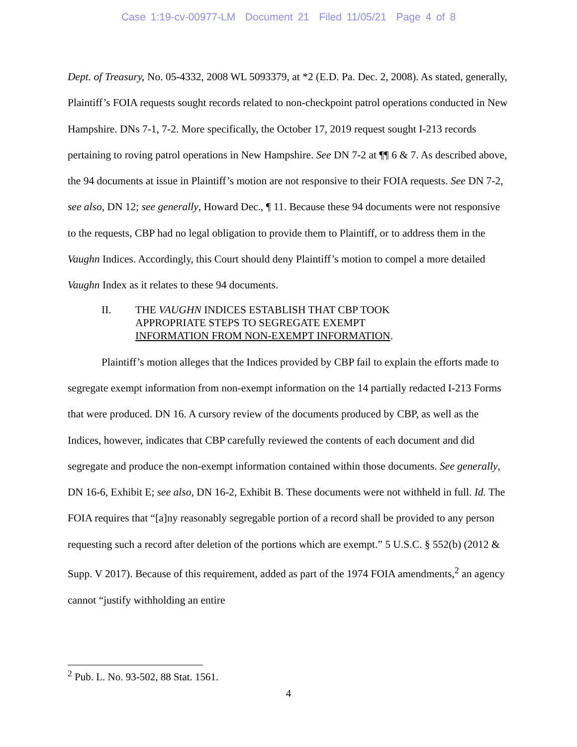Case 1:19-cv-00977-LM Document 21 Filed 11/05/21 Page 4 of 8
Dept. of Treasury, No. 05-4332, 2008 WL 5093379, at *2 (E.D. Pa. Dec. 2, 2008). As stated, generally, Plaintiff’s FOIA requests sought records related to non-checkpoint patrol operations conducted in New Hampshire. DNs 7-1, 7-2. More specifically, the October 17, 2019 request sought I-213 records pertaining to roving patrol operations in New Hampshire. See DN 7-2 at ¶¶ 6 & 7. As described above, the 94 documents at issue in Plaintiff’s motion are not responsive to their FOIA requests. See DN 7-2, see also, DN 12; see generally, Howard Dec., ¶ 11. Because these 94 documents were not responsive to the requests, CBP had no legal obligation to provide them to Plaintiff, or to address them in the Vaughn Indices. Accordingly, this Court should deny Plaintiff’s motion to compel a more detailed Vaughn Index as it relates to these 94 documents.
II. THE VAUGHN INDICES ESTABLISH THAT CBP TOOK
APPROPRIATE STEPS TO SEGREGATE EXEMPT
INFORMATION FROM NON-EXEMPT INFORMATION.
Plaintiff’s motion alleges that the Indices provided by CBP fail to explain the efforts made to segregate exempt information from non-exempt information on the 14 partially redacted I-213 Forms that were produced. DN 16. A cursory review of the documents produced by CBP, as well as the Indices, however, indicates that CBP carefully reviewed the contents of each document and did segregate and produce the non-exempt information contained within those documents. See generally, DN 16-6, Exhibit E; see also, DN 16-2, Exhibit B. These documents were not withheld in full. Id. The FOIA requires that “[a]ny reasonably segregable portion of a record shall be provided to any person requesting such a record after deletion of the portions which are exempt.” 5 U.S.C. § 552(b) (2012 & Supp. V 2017). Because of this requirement, added as part of the 1974 FOIA amendments,<sup>2</sup> an agency cannot “justify withholding an entire
<sup>2</sup> Pub. L. No. 93-502, 88 Stat. 1561.
4